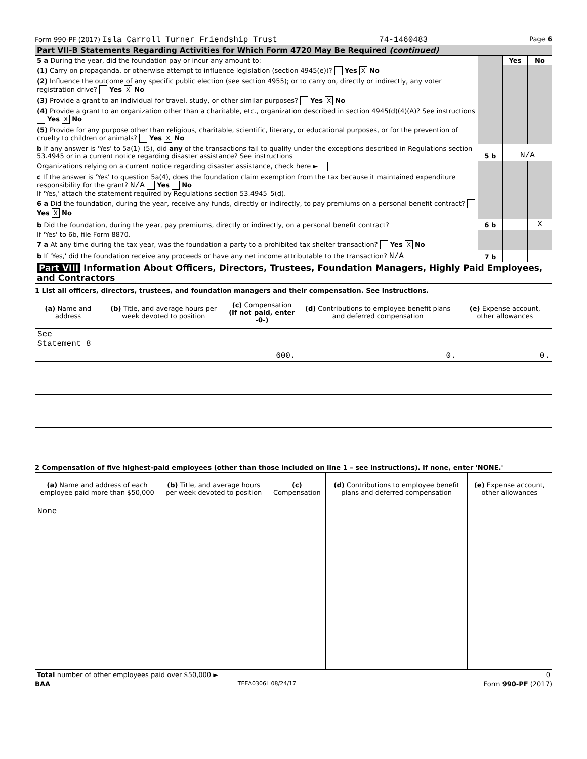Form 990-PF (2017) Isla Carroll Turner Friendship Trust 74-1460483 Page 6
Part VII-B Statements Regarding Activities for Which Form 4720 May Be Required (continued)
| 5 a During the year, did the foundation pay or incur any amount to: | | Yes | No |
| (1) Carry on propaganda, or otherwise attempt to influence legislation (section 4945(e))? Yes X No | | | |
| (2) Influence the outcome of any specific public election (see section 4955); or to carry on, directly or indirectly, any voter registration drive? Yes X No | | | |
| (3) Provide a grant to an individual for travel, study, or other similar purposes? Yes X No | | | |
| (4) Provide a grant to an organization other than a charitable, etc., organization described in section 4945(d)(4)(A)? See instructions Yes X No | | | |
| (5) Provide for any purpose other than religious, charitable, scientific, literary, or educational purposes, or for the prevention of cruelty to children or animals? Yes X No | | | |
| b If any answer is 'Yes' to 5a(1)–(5), did any of the transactions fail to qualify under the exceptions described in Regulations section 53.4945 or in a current notice regarding disaster assistance? See instructions | 5 b | N/A | |
| Organizations relying on a current notice regarding disaster assistance, check here ► | | | |
| c If the answer is 'Yes' to question 5a(4), does the foundation claim exemption from the tax because it maintained expenditure responsibility for the grant? N/A Yes No If 'Yes,' attach the statement required by Regulations section 53.4945–5(d). | | | |
| 6 a Did the foundation, during the year, receive any funds, directly or indirectly, to pay premiums on a personal benefit contract? Yes X No | | | |
| b Did the foundation, during the year, pay premiums, directly or indirectly, on a personal benefit contract? | 6 b | | X |
| If 'Yes' to 6b, file Form 8870. | | | |
| 7 a At any time during the tax year, was the foundation a party to a prohibited tax shelter transaction? Yes X No | | | |
| b If 'Yes,' did the foundation receive any proceeds or have any net income attributable to the transaction? N/A | 7 b | | |
Part VIII Information About Officers, Directors, Trustees, Foundation Managers, Highly Paid Employees, and Contractors
1 List all officers, directors, trustees, and foundation managers and their compensation. See instructions.
| (a) Name and address | (b) Title, and average hours per week devoted to position | (c) Compensation (If not paid, enter -0-) | (d) Contributions to employee benefit plans and deferred compensation | (e) Expense account, other allowances |
| --- | --- | --- | --- | --- |
| See Statement 8 | | 600. | 0. | 0. |
2 Compensation of five highest-paid employees (other than those included on line 1 – see instructions). If none, enter 'NONE.'
| (a) Name and address of each employee paid more than $50,000 | (b) Title, and average hours per week devoted to position | (c) Compensation | (d) Contributions to employee benefit plans and deferred compensation | (e) Expense account, other allowances |
| --- | --- | --- | --- | --- |
| None | | | | |
| Total number of other employees paid over $50,000 ► | 0 |
BAA TEEA0306L 08/24/17 Form 990-PF (2017)